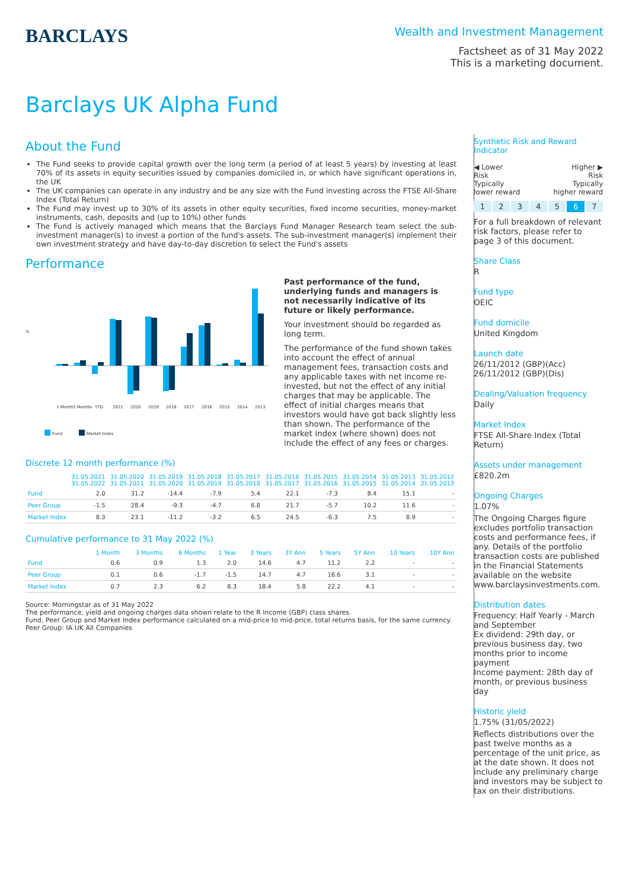BARCLAYS
Wealth and Investment Management
Factsheet as of 31 May 2022
This is a marketing document.
Barclays UK Alpha Fund
About the Fund
The Fund seeks to provide capital growth over the long term (a period of at least 5 years) by investing at least 70% of its assets in equity securities issued by companies domiciled in, or which have significant operations in, the UK
The UK companies can operate in any industry and be any size with the Fund investing across the FTSE All-Share Index (Total Return)
The Fund may invest up to 30% of its assets in other equity securities, fixed income securities, money-market instruments, cash, deposits and (up to 10%) other funds
The Fund is actively managed which means that the Barclays Fund Manager Research team select the sub-investment manager(s) to invest a portion of the fund's assets. The sub-investment manager(s) implement their own investment strategy and have day-to-day discretion to select the Fund's assets
Performance
%
1 Month
3 Months
YTD
2021
2020
2019
2018
2017
2016
2015
2014
2013
Fund
Market Index
Past performance of the fund, underlying funds and managers is not necessarily indicative of its future or likely performance.
Your investment should be regarded as long term.
The performance of the fund shown takes into account the effect of annual management fees, transaction costs and any applicable taxes with net income re-invested, but not the effect of any initial charges that may be applicable. The effect of initial charges means that investors would have got back slightly less than shown. The performance of the market index (where shown) does not include the effect of any fees or charges.
Discrete 12 month performance (%)
| | 31.05.2021 31.05.2022 | 31.05.2020 31.05.2021 | 31.05.2019 31.05.2020 | 31.05.2018 31.05.2019 | 31.05.2017 31.05.2018 | 31.05.2016 31.05.2017 | 31.05.2015 31.05.2016 | 31.05.2014 31.05.2015 | 31.05.2013 31.05.2014 | 31.05.2012 31.05.2013 |
| --- | --- | --- | --- | --- | --- | --- | --- | --- | --- | --- |
| Fund | 2.0 | 31.2 | -14.4 | -7.9 | 5.4 | 22.1 | -7.3 | 8.4 | 15.1 | - |
| Peer Group | -1.5 | 28.4 | -9.3 | -4.7 | 6.8 | 21.7 | -5.7 | 10.2 | 11.6 | - |
| Market Index | 8.3 | 23.1 | -11.2 | -3.2 | 6.5 | 24.5 | -6.3 | 7.5 | 8.9 | - |
Cumulative performance to 31 May 2022 (%)
| | 1 Month | 3 Months | 6 Months | 1 Year | 3 Years | 3Y Ann | 5 Years | 5Y Ann | 10 Years | 10Y Ann |
| --- | --- | --- | --- | --- | --- | --- | --- | --- | --- | --- |
| Fund | 0.6 | 0.9 | 1.3 | 2.0 | 14.6 | 4.7 | 11.2 | 2.2 | - | - |
| Peer Group | 0.1 | 0.6 | -1.7 | -1.5 | 14.7 | 4.7 | 16.6 | 3.1 | - | - |
| Market Index | 0.7 | 2.3 | 6.2 | 8.3 | 18.4 | 5.8 | 22.2 | 4.1 | - | - |
Source: Morningstar as of 31 May 2022
The performance, yield and ongoing charges data shown relate to the R Income (GBP) class shares.
Fund, Peer Group and Market Index performance calculated on a mid-price to mid-price, total returns basis, for the same currency.
Peer Group: IA UK All Companies
Synthetic Risk and Reward Indicator
◀ Lower
Risk
Typically
lower reward
Higher ▶
Risk
Typically
higher reward
12345 6 7
For a full breakdown of relevant risk factors, please refer to page 3 of this document.
Share Class
R
Fund type
OEIC
Fund domicile
United Kingdom
Launch date
26/11/2012 (GBP)(Acc)
26/11/2012 (GBP)(Dis)
Dealing/Valuation frequency
Daily
Market Index
FTSE All-Share Index (Total Return)
Assets under management
£820.2m
Ongoing Charges
1.07%
The Ongoing Charges figure excludes portfolio transaction costs and performance fees, if any. Details of the portfolio transaction costs are published in the Financial Statements available on the website www.barclaysinvestments.com.
Distribution dates
Frequency: Half Yearly - March and September
Ex dividend: 29th day, or previous business day, two months prior to income payment
Income payment: 28th day of month, or previous business day
Historic yield
1.75% (31/05/2022)
Reflects distributions over the past twelve months as a percentage of the unit price, as at the date shown. It does not include any preliminary charge and investors may be subject to tax on their distributions.